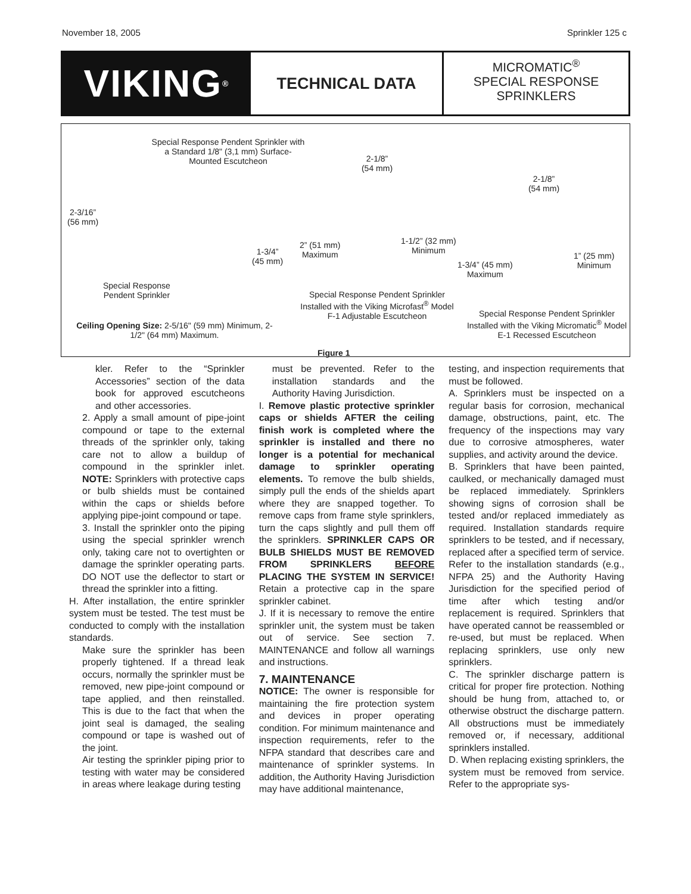November 18, 2005 Sprinkler 125 c
VIKING<sup>®</sup>
TECHNICAL DATA
MICROMATIC<sup>®</sup>
SPECIAL RESPONSE
SPRINKLERS
Special Response Pendent Sprinkler with a Standard 1/8" (3,1 mm) Surface-Mounted Escutcheon
2-1/8”
(54 mm)
2-1/8”
(54 mm)
2-3/16”
(56 mm)
1-3/4”
(45 mm)
2” (51 mm)
Maximum
1-1/2” (32 mm)
Minimum
1-3/4” (45 mm)
Maximum
1” (25 mm)
Minimum
Special Response
Pendent Sprinkler
Special Response Pendent Sprinkler Installed with the Viking Microfast<sup>®</sup> Model F-1 Adjustable Escutcheon
Special Response Pendent Sprinkler Installed with the Viking Micromatic<sup>®</sup> Model E-1 Recessed Escutcheon
Ceiling Opening Size: 2-5/16" (59 mm) Minimum, 2-1/2" (64 mm) Maximum.
Figure 1
kler. Refer to the “Sprinkler Accessories” section of the data book for approved escutcheons and other accessories.
2. Apply a small amount of pipe-joint compound or tape to the external threads of the sprinkler only, taking care not to allow a buildup of compound in the sprinkler inlet. NOTE: Sprinklers with protective caps or bulb shields must be contained within the caps or shields before applying pipe-joint compound or tape.
3. Install the sprinkler onto the piping using the special sprinkler wrench only, taking care not to overtighten or damage the sprinkler operating parts. DO NOT use the deflector to start or thread the sprinkler into a fitting.
H. After installation, the entire sprinkler system must be tested. The test must be conducted to comply with the installation standards.
Make sure the sprinkler has been properly tightened. If a thread leak occurs, normally the sprinkler must be removed, new pipe-joint compound or tape applied, and then reinstalled. This is due to the fact that when the joint seal is damaged, the sealing compound or tape is washed out of the joint.
Air testing the sprinkler piping prior to testing with water may be considered in areas where leakage during testing
must be prevented. Refer to the installation standards and the Authority Having Jurisdiction.
I. Remove plastic protective sprinkler caps or shields AFTER the ceiling finish work is completed where the sprinkler is installed and there no longer is a potential for mechanical damage to sprinkler operating elements. To remove the bulb shields, simply pull the ends of the shields apart where they are snapped together. To remove caps from frame style sprinklers, turn the caps slightly and pull them off the sprinklers. SPRINKLER CAPS OR BULB SHIELDS MUST BE REMOVED FROM SPRINKLERS BEFORE PLACING THE SYSTEM IN SERVICE! Retain a protective cap in the spare sprinkler cabinet.
J. If it is necessary to remove the entire sprinkler unit, the system must be taken out of service. See section 7. MAINTENANCE and follow all warnings and instructions.
7. MAINTENANCE
NOTICE: The owner is responsible for maintaining the fire protection system and devices in proper operating condition. For minimum maintenance and inspection requirements, refer to the NFPA standard that describes care and maintenance of sprinkler systems. In addition, the Authority Having Jurisdiction may have additional maintenance,
testing, and inspection requirements that must be followed.
A. Sprinklers must be inspected on a regular basis for corrosion, mechanical damage, obstructions, paint, etc. The frequency of the inspections may vary due to corrosive atmospheres, water supplies, and activity around the device.
B. Sprinklers that have been painted, caulked, or mechanically damaged must be replaced immediately. Sprinklers showing signs of corrosion shall be tested and/or replaced immediately as required. Installation standards require sprinklers to be tested, and if necessary, replaced after a specified term of service. Refer to the installation standards (e.g., NFPA 25) and the Authority Having Jurisdiction for the specified period of time after which testing and/or replacement is required. Sprinklers that have operated cannot be reassembled or re-used, but must be replaced. When replacing sprinklers, use only new sprinklers.
C. The sprinkler discharge pattern is critical for proper fire protection. Nothing should be hung from, attached to, or otherwise obstruct the discharge pattern. All obstructions must be immediately removed or, if necessary, additional sprinklers installed.
D. When replacing existing sprinklers, the system must be removed from service. Refer to the appropriate sys-